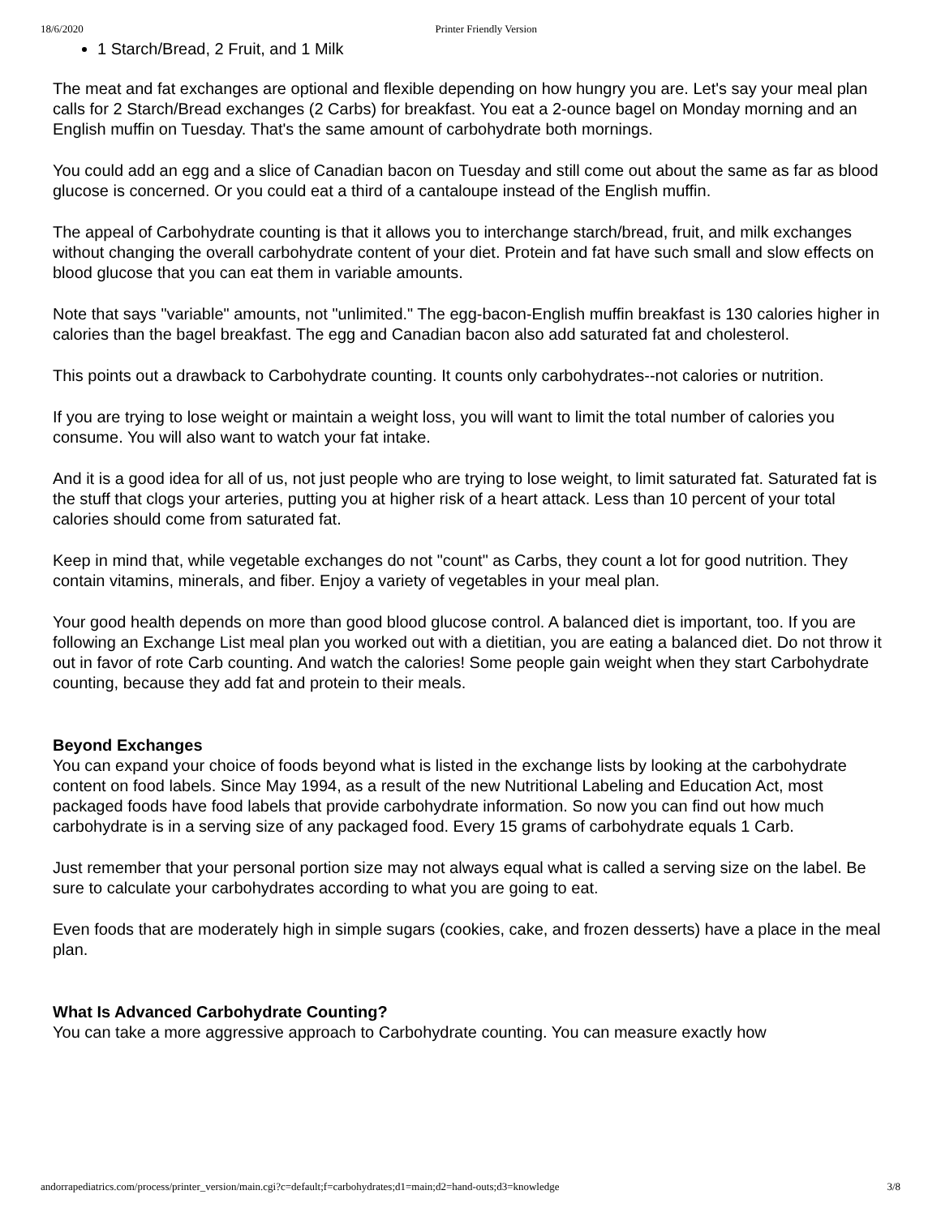18/6/2020 Printer Friendly Version
1 Starch/Bread, 2 Fruit, and 1 Milk
The meat and fat exchanges are optional and flexible depending on how hungry you are. Let's say your meal plan calls for 2 Starch/Bread exchanges (2 Carbs) for breakfast. You eat a 2-ounce bagel on Monday morning and an English muffin on Tuesday. That's the same amount of carbohydrate both mornings.
You could add an egg and a slice of Canadian bacon on Tuesday and still come out about the same as far as blood glucose is concerned. Or you could eat a third of a cantaloupe instead of the English muffin.
The appeal of Carbohydrate counting is that it allows you to interchange starch/bread, fruit, and milk exchanges without changing the overall carbohydrate content of your diet. Protein and fat have such small and slow effects on blood glucose that you can eat them in variable amounts.
Note that says "variable" amounts, not "unlimited." The egg-bacon-English muffin breakfast is 130 calories higher in calories than the bagel breakfast. The egg and Canadian bacon also add saturated fat and cholesterol.
This points out a drawback to Carbohydrate counting. It counts only carbohydrates--not calories or nutrition.
If you are trying to lose weight or maintain a weight loss, you will want to limit the total number of calories you consume. You will also want to watch your fat intake.
And it is a good idea for all of us, not just people who are trying to lose weight, to limit saturated fat. Saturated fat is the stuff that clogs your arteries, putting you at higher risk of a heart attack. Less than 10 percent of your total calories should come from saturated fat.
Keep in mind that, while vegetable exchanges do not "count" as Carbs, they count a lot for good nutrition. They contain vitamins, minerals, and fiber. Enjoy a variety of vegetables in your meal plan.
Your good health depends on more than good blood glucose control. A balanced diet is important, too. If you are following an Exchange List meal plan you worked out with a dietitian, you are eating a balanced diet. Do not throw it out in favor of rote Carb counting. And watch the calories! Some people gain weight when they start Carbohydrate counting, because they add fat and protein to their meals.
Beyond Exchanges
You can expand your choice of foods beyond what is listed in the exchange lists by looking at the carbohydrate content on food labels. Since May 1994, as a result of the new Nutritional Labeling and Education Act, most packaged foods have food labels that provide carbohydrate information. So now you can find out how much carbohydrate is in a serving size of any packaged food. Every 15 grams of carbohydrate equals 1 Carb.
Just remember that your personal portion size may not always equal what is called a serving size on the label. Be sure to calculate your carbohydrates according to what you are going to eat.
Even foods that are moderately high in simple sugars (cookies, cake, and frozen desserts) have a place in the meal plan.
What Is Advanced Carbohydrate Counting?
You can take a more aggressive approach to Carbohydrate counting. You can measure exactly how
andorrapediatrics.com/process/printer_version/main.cgi?c=default;f=carbohydrates;d1=main;d2=hand-outs;d3=knowledge 3/8